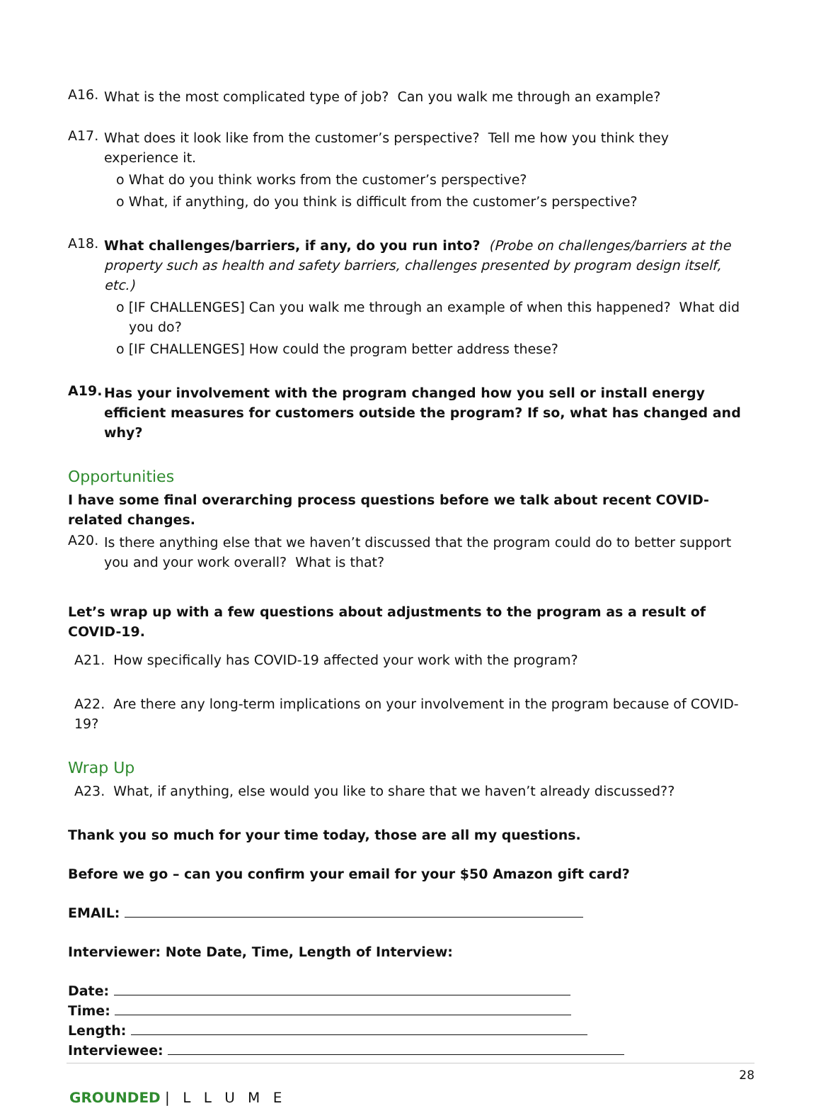A16.
What is the most complicated type of job? Can you walk me through an example?
A17.
What does it look like from the customer’s perspective? Tell me how you think they experience it.
o What do you think works from the customer’s perspective?
o What, if anything, do you think is difficult from the customer’s perspective?
A18.
What challenges/barriers, if any, do you run into? (Probe on challenges/barriers at the property such as health and safety barriers, challenges presented by program design itself, etc.)
o [IF CHALLENGES] Can you walk me through an example of when this happened? What did you do?
o [IF CHALLENGES] How could the program better address these?
A19.
Has your involvement with the program changed how you sell or install energy efficient measures for customers outside the program? If so, what has changed and why?
Opportunities
I have some final overarching process questions before we talk about recent COVID-related changes.
A20.
Is there anything else that we haven’t discussed that the program could do to better support you and your work overall? What is that?
Let’s wrap up with a few questions about adjustments to the program as a result of COVID-19.
A21. How specifically has COVID-19 affected your work with the program?
A22. Are there any long-term implications on your involvement in the program because of COVID-19?
Wrap Up
A23. What, if anything, else would you like to share that we haven’t already discussed??
Thank you so much for your time today, those are all my questions.
Before we go – can you confirm your email for your $50 Amazon gift card?
EMAIL:
Interviewer: Note Date, Time, Length of Interview:
Date:
Time:
Length:
Interviewee:
28
GROUNDED | L L U M E